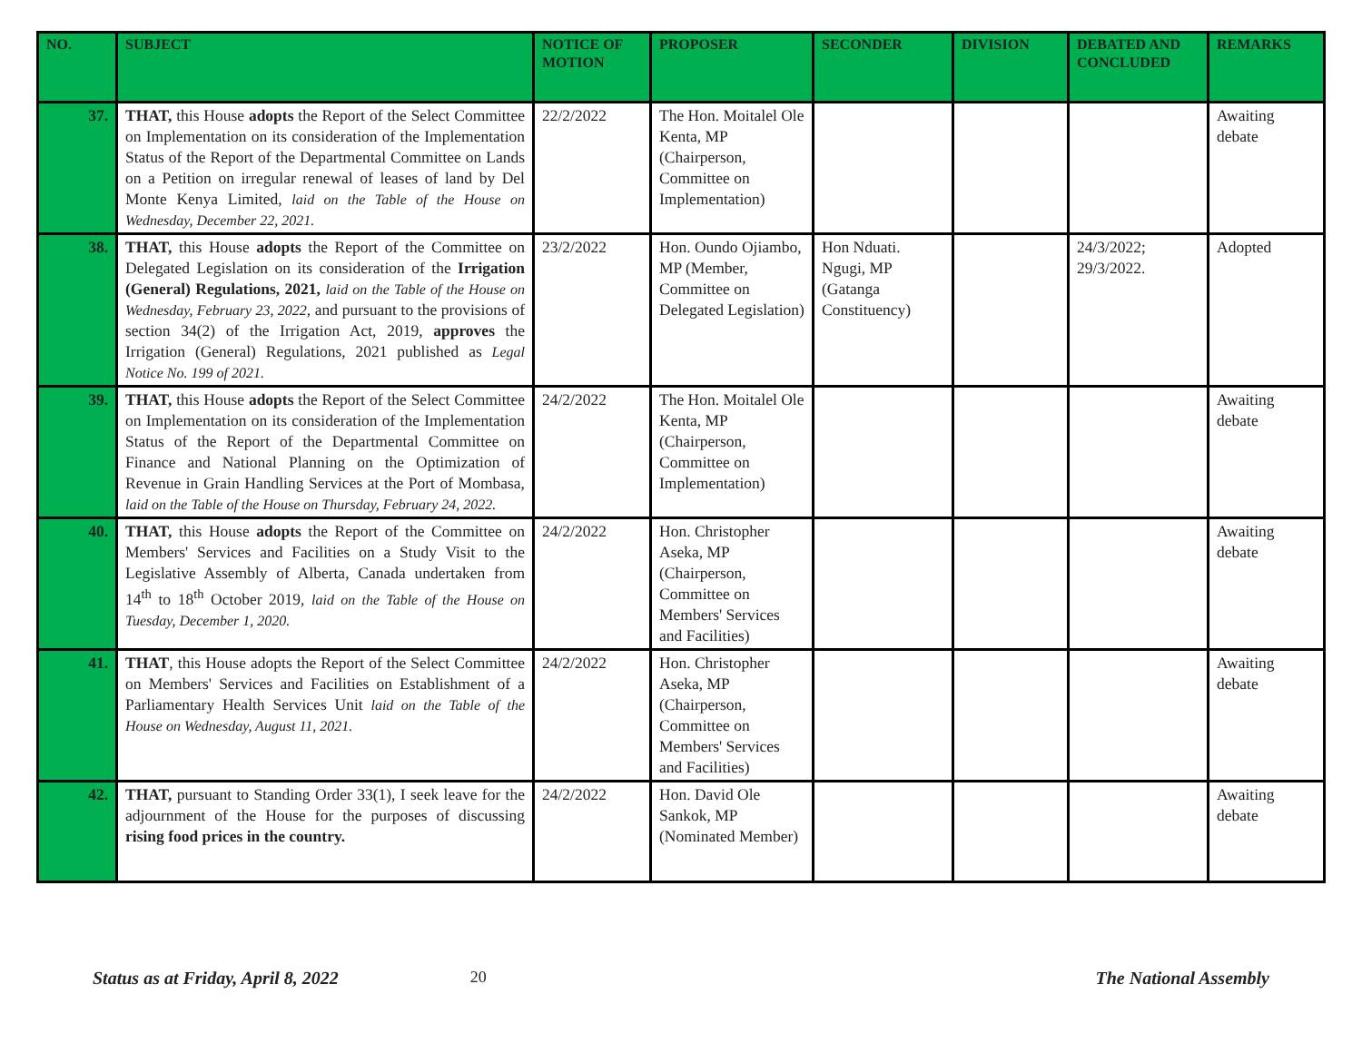| NO. | SUBJECT | NOTICE OF MOTION | PROPOSER | SECONDER | DIVISION | DEBATED AND CONCLUDED | REMARKS |
| --- | --- | --- | --- | --- | --- | --- | --- |
| 37. | THAT, this House adopts the Report of the Select Committee on Implementation on its consideration of the Implementation Status of the Report of the Departmental Committee on Lands on a Petition on irregular renewal of leases of land by Del Monte Kenya Limited, laid on the Table of the House on Wednesday, December 22, 2021. | 22/2/2022 | The Hon. Moitalel Ole Kenta, MP (Chairperson, Committee on Implementation) | | | | Awaiting debate |
| 38. | THAT, this House adopts the Report of the Committee on Delegated Legislation on its consideration of the Irrigation (General) Regulations, 2021, laid on the Table of the House on Wednesday, February 23, 2022 , and pursuant to the provisions of section 34(2) of the Irrigation Act, 2019, approves the Irrigation (General) Regulations, 2021 published as Legal Notice No. 199 of 2021. | 23/2/2022 | Hon. Oundo Ojiambo, MP (Member, Committee on Delegated Legislation) | Hon Nduati. Ngugi, MP (Gatanga Constituency) | | 24/3/2022; 29/3/2022. | Adopted |
| 39. | THAT, this House adopts the Report of the Select Committee on Implementation on its consideration of the Implementation Status of the Report of the Departmental Committee on Finance and National Planning on the Optimization of Revenue in Grain Handling Services at the Port of Mombasa, laid on the Table of the House on Thursday, February 24, 2022. | 24/2/2022 | The Hon. Moitalel Ole Kenta, MP (Chairperson, Committee on Implementation) | | | | Awaiting debate |
| 40. | THAT, this House adopts the Report of the Committee on Members' Services and Facilities on a Study Visit to the Legislative Assembly of Alberta, Canada undertaken from 14<sup>th</sup> to 18<sup>th</sup> October 2019, laid on the Table of the House on Tuesday, December 1, 2020. | 24/2/2022 | Hon. Christopher Aseka, MP (Chairperson, Committee on Members' Services and Facilities) | | | | Awaiting debate |
| 41. | THAT , this House adopts the Report of the Select Committee on Members' Services and Facilities on Establishment of a Parliamentary Health Services Unit laid on the Table of the House on Wednesday, August 11, 2021. | 24/2/2022 | Hon. Christopher Aseka, MP (Chairperson, Committee on Members' Services and Facilities) | | | | Awaiting debate |
| 42. | THAT, pursuant to Standing Order 33(1), I seek leave for the adjournment of the House for the purposes of discussing rising food prices in the country. | 24/2/2022 | Hon. David Ole Sankok, MP (Nominated Member) | | | | Awaiting debate |
Status as at Friday, April 8, 2022 20 The National Assembly